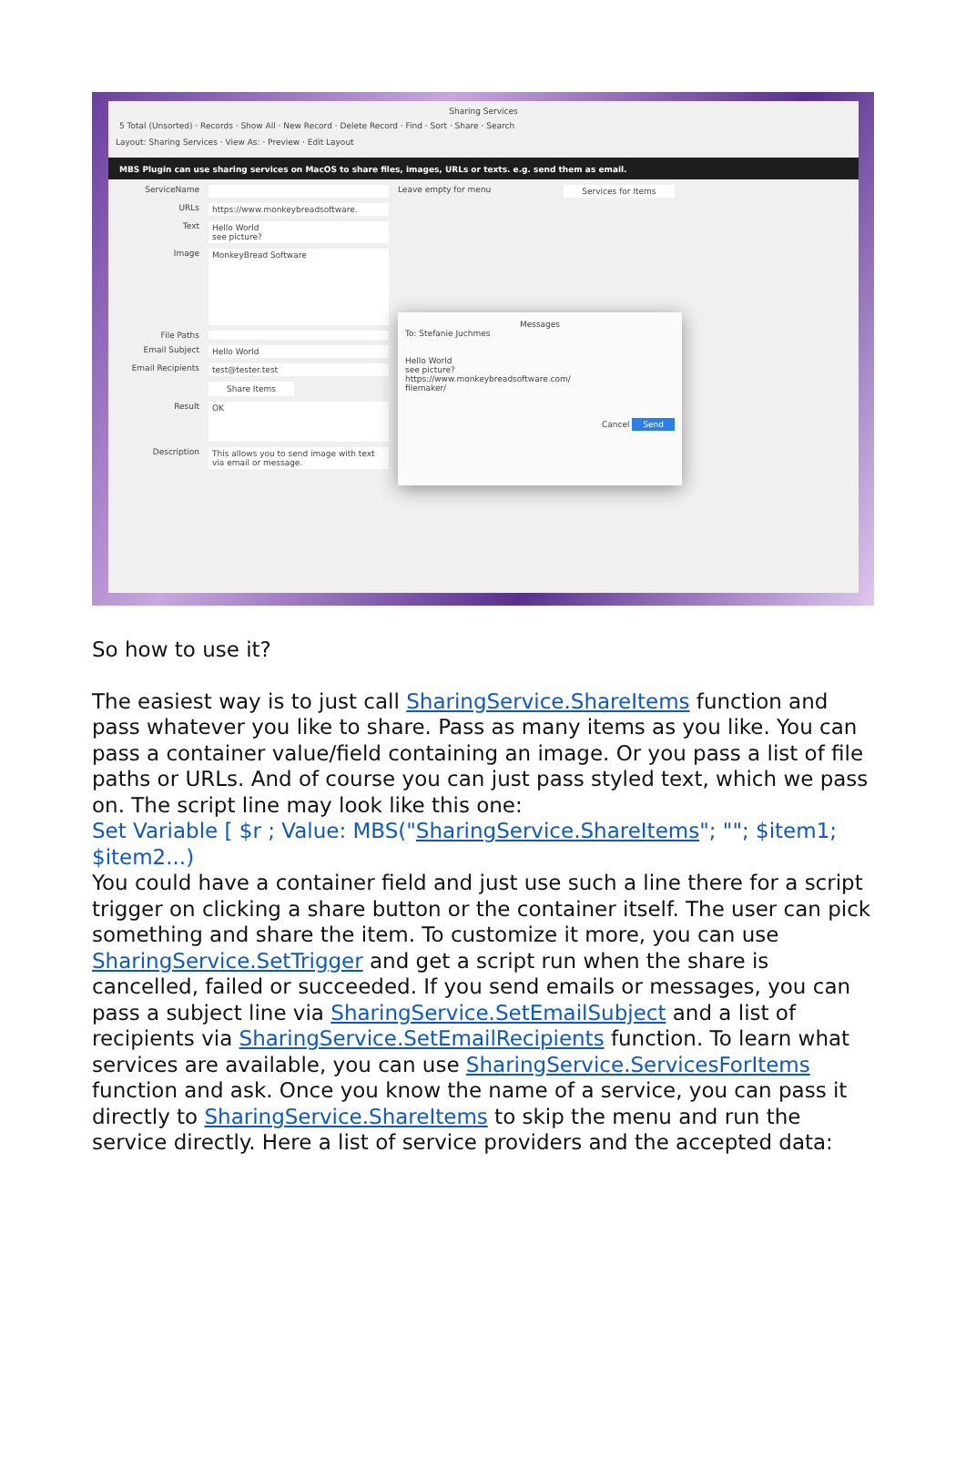Sharing Services
5 Total (Unsorted) · Records · Show All · New Record · Delete Record · Find · Sort · Share · Search
Layout: Sharing Services · View As: · Preview · Edit Layout
MBS Plugin can use sharing services on MacOS to share files, images, URLs or texts. e.g. send them as email.
ServiceName Leave empty for menu Services for Items
URLs https://www.monkeybreadsoftware.
Text Hello World
see picture?
Image MonkeyBread Software
File Paths
Email Subject Hello World
Email Recipients test@tester.test
Share Items
Result OK
Description This allows you to send image with text via email or message.
Messages
To: Stefanie Juchmes
Hello World
see picture?
https://www.monkeybreadsoftware.com/
filemaker/
Cancel Send
So how to use it?
The easiest way is to just call SharingService.ShareItems function and pass whatever you like to share. Pass as many items as you like. You can pass a container value/field containing an image. Or you pass a list of file paths or URLs. And of course you can just pass styled text, which we pass on. The script line may look like this one:
Set Variable [ $r ; Value: MBS("SharingService.ShareItems"; ""; $item1; $item2...)
You could have a container field and just use such a line there for a script trigger on clicking a share button or the container itself. The user can pick something and share the item. To customize it more, you can use SharingService.SetTrigger and get a script run when the share is cancelled, failed or succeeded. If you send emails or messages, you can pass a subject line via SharingService.SetEmailSubject and a list of recipients via SharingService.SetEmailRecipients function. To learn what services are available, you can use SharingService.ServicesForItems function and ask. Once you know the name of a service, you can pass it directly to SharingService.ShareItems to skip the menu and run the service directly. Here a list of service providers and the accepted data: